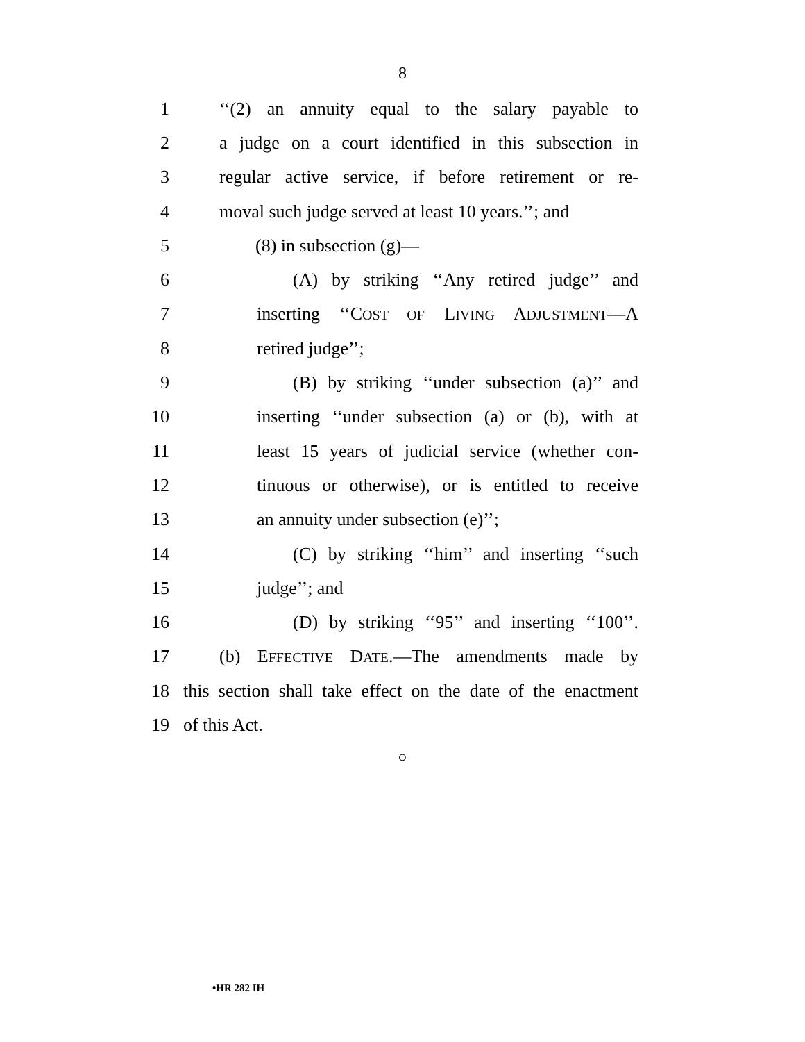8
1 ‘‘(2) an annuity equal to the salary payable to
2 a judge on a court identified in this subsection in
3 regular active service, if before retirement or re-
4 moval such judge served at least 10 years.’’; and
5 (8) in subsection (g)—
6 (A) by striking ‘‘Any retired judge’’ and
7 inserting ‘‘COST OF LIVING ADJUSTMENT—A
8 retired judge’’;
9 (B) by striking ‘‘under subsection (a)’’ and
10 inserting ‘‘under subsection (a) or (b), with at
11 least 15 years of judicial service (whether con-
12 tinuous or otherwise), or is entitled to receive
13 an annuity under subsection (e)’’;
14 (C) by striking ‘‘him’’ and inserting ‘‘such
15 judge’’; and
16 (D) by striking ‘‘95’’ and inserting ‘‘100’’.
17 (b) EFFECTIVE DATE.—The amendments made by
18 this section shall take effect on the date of the enactment
19 of this Act.
○
•HR 282 IH